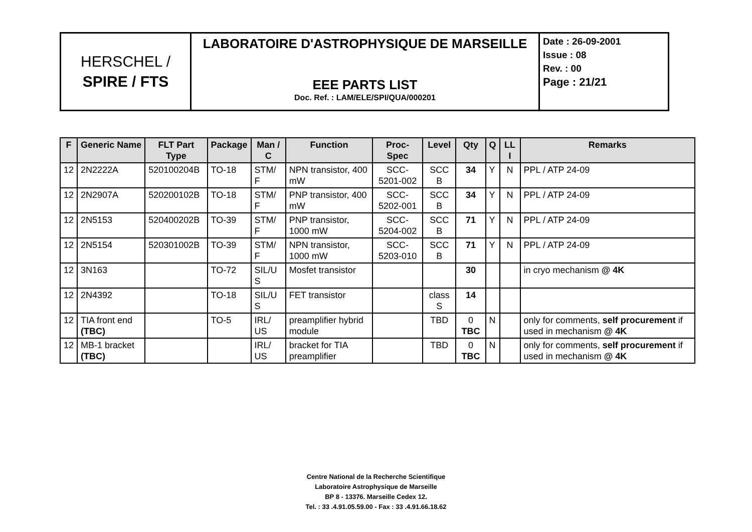| HERSCHEL / SPIRE / FTS | LABORATOIRE D'ASTROPHYSIQUE DE MARSEILLE EEE PARTS LIST Doc. Ref. : LAM/ELE/SPI/QUA/000201 | Date : 26-09-2001 Issue : 08 Rev. : 00 Page : 21/21 |
| F | Generic Name | FLT Part Type | Package | Man / C | Function | Proc-Spec | Level | Qty | Q | LL I | Remarks |
| --- | --- | --- | --- | --- | --- | --- | --- | --- | --- | --- | --- |
| 12 | 2N2222A | 520100204B | TO-18 | STM/ F | NPN transistor, 400 mW | SCC-5201-002 | SCC B | 34 | Y | N | PPL / ATP 24-09 |
| 12 | 2N2907A | 520200102B | TO-18 | STM/ F | PNP transistor, 400 mW | SCC-5202-001 | SCC B | 34 | Y | N | PPL / ATP 24-09 |
| 12 | 2N5153 | 520400202B | TO-39 | STM/ F | PNP transistor, 1000 mW | SCC-5204-002 | SCC B | 71 | Y | N | PPL / ATP 24-09 |
| 12 | 2N5154 | 520301002B | TO-39 | STM/ F | NPN transistor, 1000 mW | SCC-5203-010 | SCC B | 71 | Y | N | PPL / ATP 24-09 |
| 12 | 3N163 | | TO-72 | SIL/U S | Mosfet transistor | | | 30 | | | in cryo mechanism @ 4K |
| 12 | 2N4392 | | TO-18 | SIL/U S | FET transistor | | class S | 14 | | | |
| 12 | TIA front end (TBC) | | TO-5 | IRL/ US | preamplifier hybrid module | | TBD | 0 TBC | N | | only for comments, self procurement if used in mechanism @ 4K |
| 12 | MB-1 bracket (TBC) | | | IRL/ US | bracket for TIA preamplifier | | TBD | 0 TBC | N | | only for comments, self procurement if used in mechanism @ 4K |
Centre National de la Recherche Scientifique
Laboratoire Astrophysique de Marseille
BP 8 - 13376. Marseille Cedex 12.
Tel. : 33 .4.91.05.59.00 - Fax : 33 .4.91.66.18.62